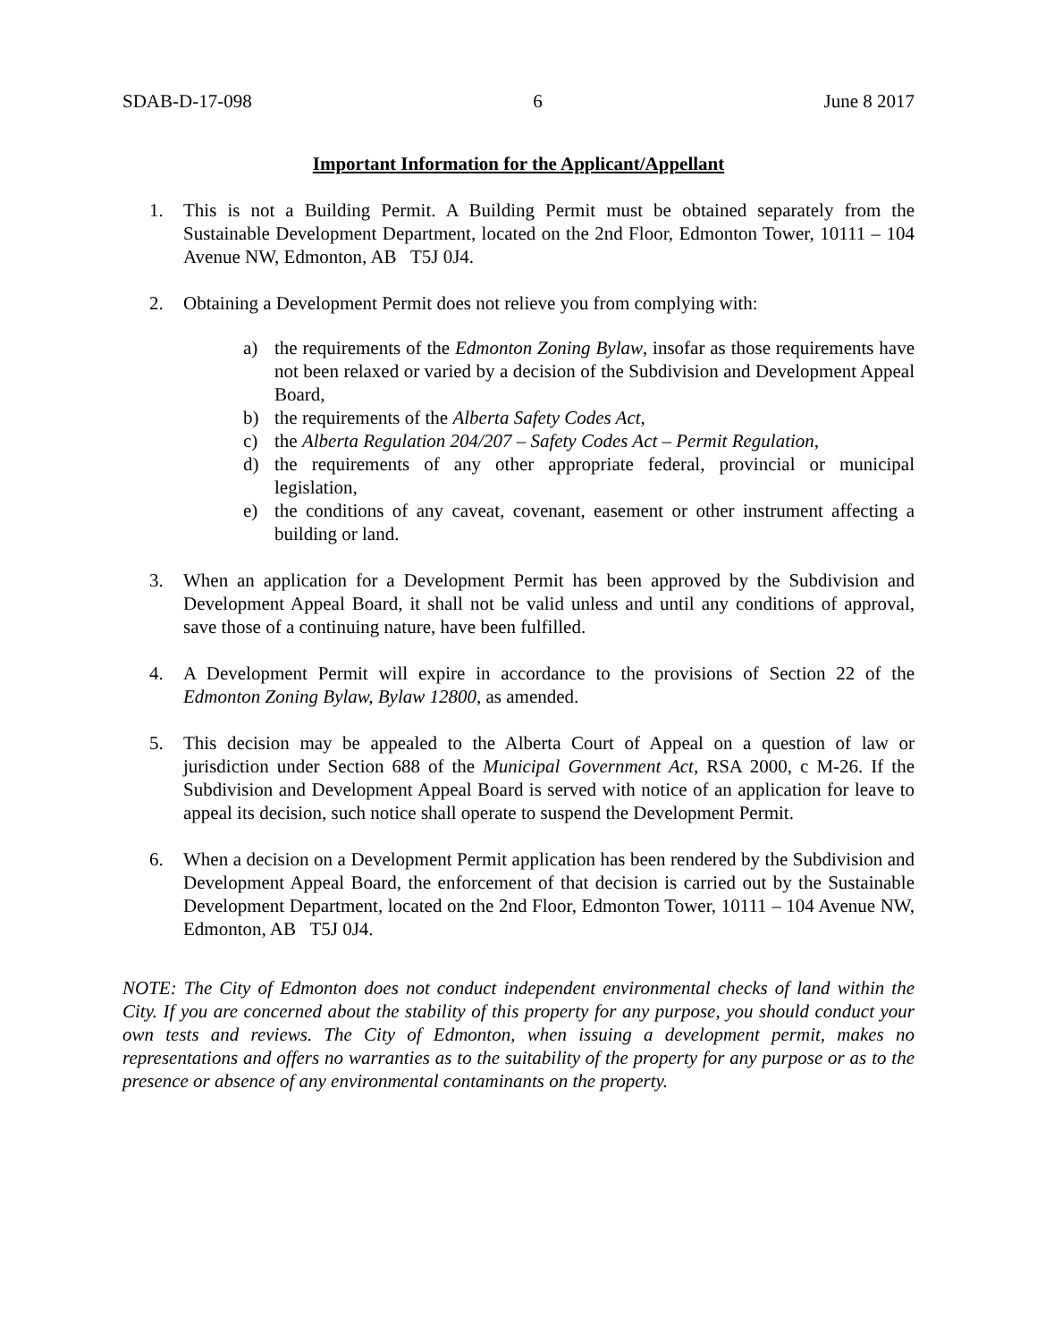SDAB-D-17-098 6 June 8 2017
Important Information for the Applicant/Appellant
1. This is not a Building Permit. A Building Permit must be obtained separately from the Sustainable Development Department, located on the 2nd Floor, Edmonton Tower, 10111 – 104 Avenue NW, Edmonton, AB T5J 0J4.
2. Obtaining a Development Permit does not relieve you from complying with:
a) the requirements of the Edmonton Zoning Bylaw, insofar as those requirements have not been relaxed or varied by a decision of the Subdivision and Development Appeal Board,
b) the requirements of the Alberta Safety Codes Act,
c) the Alberta Regulation 204/207 – Safety Codes Act – Permit Regulation,
d) the requirements of any other appropriate federal, provincial or municipal legislation,
e) the conditions of any caveat, covenant, easement or other instrument affecting a building or land.
3. When an application for a Development Permit has been approved by the Subdivision and Development Appeal Board, it shall not be valid unless and until any conditions of approval, save those of a continuing nature, have been fulfilled.
4. A Development Permit will expire in accordance to the provisions of Section 22 of the Edmonton Zoning Bylaw, Bylaw 12800, as amended.
5. This decision may be appealed to the Alberta Court of Appeal on a question of law or jurisdiction under Section 688 of the Municipal Government Act, RSA 2000, c M-26. If the Subdivision and Development Appeal Board is served with notice of an application for leave to appeal its decision, such notice shall operate to suspend the Development Permit.
6. When a decision on a Development Permit application has been rendered by the Subdivision and Development Appeal Board, the enforcement of that decision is carried out by the Sustainable Development Department, located on the 2nd Floor, Edmonton Tower, 10111 – 104 Avenue NW, Edmonton, AB T5J 0J4.
NOTE: The City of Edmonton does not conduct independent environmental checks of land within the City. If you are concerned about the stability of this property for any purpose, you should conduct your own tests and reviews. The City of Edmonton, when issuing a development permit, makes no representations and offers no warranties as to the suitability of the property for any purpose or as to the presence or absence of any environmental contaminants on the property.